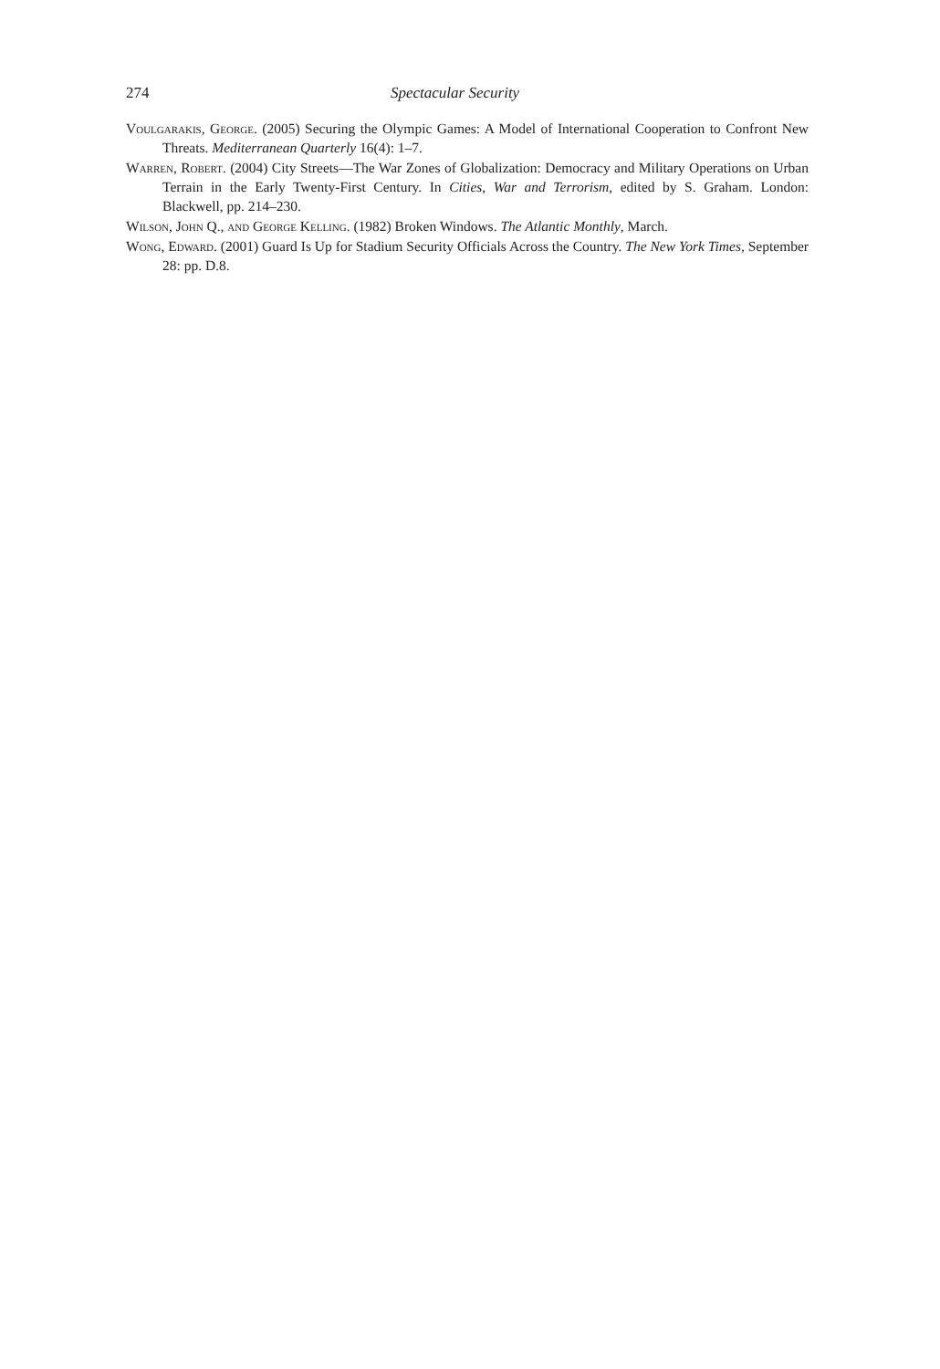274 Spectacular Security
Voulgarakis, George. (2005) Securing the Olympic Games: A Model of International Cooperation to Confront New Threats. Mediterranean Quarterly 16(4): 1–7.
Warren, Robert. (2004) City Streets—The War Zones of Globalization: Democracy and Military Operations on Urban Terrain in the Early Twenty-First Century. In Cities, War and Terrorism, edited by S. Graham. London: Blackwell, pp. 214–230.
Wilson, John Q., and George Kelling. (1982) Broken Windows. The Atlantic Monthly, March.
Wong, Edward. (2001) Guard Is Up for Stadium Security Officials Across the Country. The New York Times, September 28: pp. D.8.